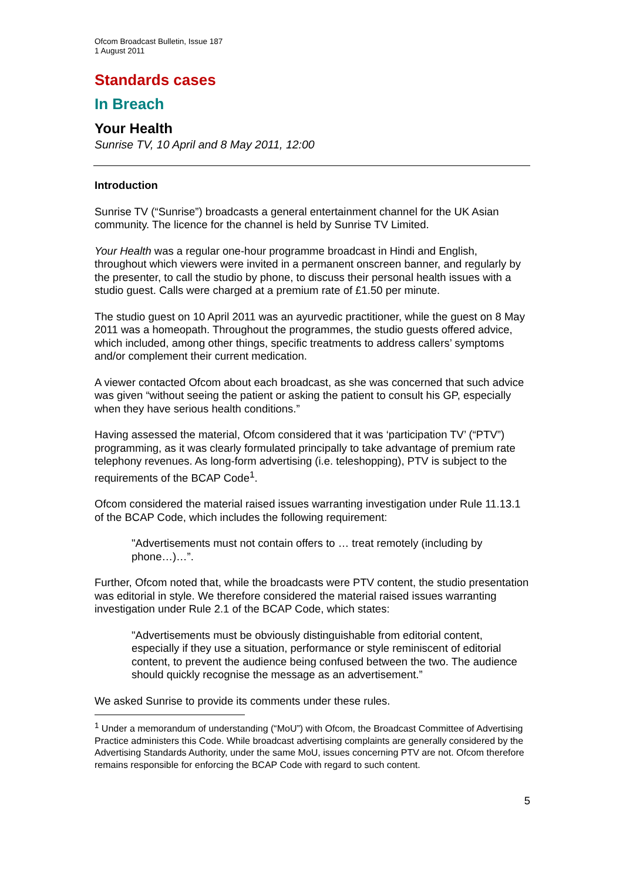Ofcom Broadcast Bulletin, Issue 187
1 August 2011
Standards cases
In Breach
Your Health
Sunrise TV, 10 April and 8 May 2011, 12:00
Introduction
Sunrise TV (“Sunrise”) broadcasts a general entertainment channel for the UK Asian community. The licence for the channel is held by Sunrise TV Limited.
Your Health was a regular one-hour programme broadcast in Hindi and English, throughout which viewers were invited in a permanent onscreen banner, and regularly by the presenter, to call the studio by phone, to discuss their personal health issues with a studio guest. Calls were charged at a premium rate of £1.50 per minute.
The studio guest on 10 April 2011 was an ayurvedic practitioner, while the guest on 8 May 2011 was a homeopath. Throughout the programmes, the studio guests offered advice, which included, among other things, specific treatments to address callers’ symptoms and/or complement their current medication.
A viewer contacted Ofcom about each broadcast, as she was concerned that such advice was given “without seeing the patient or asking the patient to consult his GP, especially when they have serious health conditions.”
Having assessed the material, Ofcom considered that it was ‘participation TV’ (“PTV”) programming, as it was clearly formulated principally to take advantage of premium rate telephony revenues. As long-form advertising (i.e. teleshopping), PTV is subject to the requirements of the BCAP Code<sup>1</sup>.
Ofcom considered the material raised issues warranting investigation under Rule 11.13.1 of the BCAP Code, which includes the following requirement:
"Advertisements must not contain offers to … treat remotely (including by phone…)…”.
Further, Ofcom noted that, while the broadcasts were PTV content, the studio presentation was editorial in style. We therefore considered the material raised issues warranting investigation under Rule 2.1 of the BCAP Code, which states:
"Advertisements must be obviously distinguishable from editorial content, especially if they use a situation, performance or style reminiscent of editorial content, to prevent the audience being confused between the two. The audience should quickly recognise the message as an advertisement.”
We asked Sunrise to provide its comments under these rules.
<sup>1</sup> Under a memorandum of understanding (“MoU”) with Ofcom, the Broadcast Committee of Advertising Practice administers this Code. While broadcast advertising complaints are generally considered by the Advertising Standards Authority, under the same MoU, issues concerning PTV are not. Ofcom therefore remains responsible for enforcing the BCAP Code with regard to such content.
5